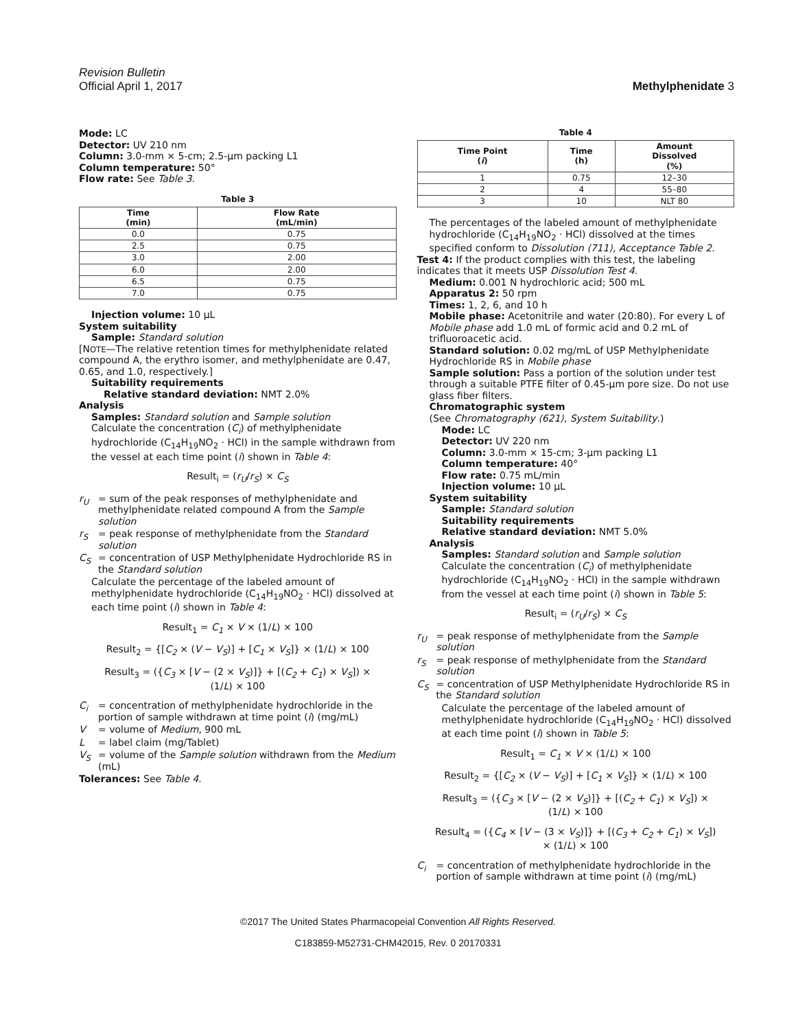Revision Bulletin
Official April 1, 2017 Methylphenidate 3
Mode: LC
Detector: UV 210 nm
Column: 3.0-mm × 5-cm; 2.5-µm packing L1
Column temperature: 50°
Flow rate: See Table 3.
Table 3
| Time (min) | Flow Rate (mL/min) |
| --- | --- |
| 0.0 | 0.75 |
| 2.5 | 0.75 |
| 3.0 | 2.00 |
| 6.0 | 2.00 |
| 6.5 | 0.75 |
| 7.0 | 0.75 |
Injection volume: 10 µL
System suitability
Sample: Standard solution
[NOTE—The relative retention times for methylphenidate related compound A, the erythro isomer, and methylphenidate are 0.47, 0.65, and 1.0, respectively.]
Suitability requirements
Relative standard deviation: NMT 2.0%
Analysis
Samples: Standard solution and Sample solution
Calculate the concentration (C<sub>i</sub>) of methylphenidate hydrochloride (C<sub>14</sub>H<sub>19</sub>NO<sub>2</sub> · HCl) in the sample withdrawn from the vessel at each time point (i) shown in Table 4:
Result<sub>i</sub> = (r<sub>U</sub>/r<sub>S</sub>) × C<sub>S</sub>
r<sub>U</sub> = sum of the peak responses of methylphenidate and methylphenidate related compound A from the Sample solution
r<sub>S</sub> = peak response of methylphenidate from the Standard solution
C<sub>S</sub> = concentration of USP Methylphenidate Hydrochloride RS in the Standard solution
Calculate the percentage of the labeled amount of methylphenidate hydrochloride (C<sub>14</sub>H<sub>19</sub>NO<sub>2</sub> · HCl) dissolved at each time point (i) shown in Table 4:
Result<sub>1</sub> = C<sub>1</sub> × V × (1/L) × 100
Result<sub>2</sub> = {[C<sub>2</sub> × (V − V<sub>S</sub>)] + [C<sub>1</sub> × V<sub>S</sub>]} × (1/L) × 100
Result<sub>3</sub> = ({C<sub>3</sub> × [V − (2 × V<sub>S</sub>)]} + [(C<sub>2</sub> + C<sub>1</sub>) × V<sub>S</sub>]) ×
(1/L) × 100
C<sub>i</sub> = concentration of methylphenidate hydrochloride in the portion of sample withdrawn at time point (i) (mg/mL)
V = volume of Medium, 900 mL
L = label claim (mg/Tablet)
V<sub>S</sub> = volume of the Sample solution withdrawn from the Medium (mL)
Tolerances: See Table 4.
Table 4
| Time Point ( i ) | Time (h) | Amount Dissolved (%) |
| --- | --- | --- |
| 1 | 0.75 | 12–30 |
| 2 | 4 | 55–80 |
| 3 | 10 | NLT 80 |
The percentages of the labeled amount of methylphenidate hydrochloride (C<sub>14</sub>H<sub>19</sub>NO<sub>2</sub> · HCl) dissolved at the times specified conform to Dissolution ⟨711⟩, Acceptance Table 2.
Test 4: If the product complies with this test, the labeling indicates that it meets USP Dissolution Test 4.
Medium: 0.001 N hydrochloric acid; 500 mL
Apparatus 2: 50 rpm
Times: 1, 2, 6, and 10 h
Mobile phase: Acetonitrile and water (20:80). For every L of Mobile phase add 1.0 mL of formic acid and 0.2 mL of trifluoroacetic acid.
Standard solution: 0.02 mg/mL of USP Methylphenidate Hydrochloride RS in Mobile phase
Sample solution: Pass a portion of the solution under test through a suitable PTFE filter of 0.45-µm pore size. Do not use glass fiber filters.
Chromatographic system
(See Chromatography ⟨621⟩, System Suitability.)
Mode: LC
Detector: UV 220 nm
Column: 3.0-mm × 15-cm; 3-µm packing L1
Column temperature: 40°
Flow rate: 0.75 mL/min
Injection volume: 10 µL
System suitability
Sample: Standard solution
Suitability requirements
Relative standard deviation: NMT 5.0%
Analysis
Samples: Standard solution and Sample solution
Calculate the concentration (C<sub>i</sub>) of methylphenidate hydrochloride (C<sub>14</sub>H<sub>19</sub>NO<sub>2</sub> · HCl) in the sample withdrawn from the vessel at each time point (i) shown in Table 5:
Result<sub>i</sub> = (r<sub>U</sub>/r<sub>S</sub>) × C<sub>S</sub>
r<sub>U</sub> = peak response of methylphenidate from the Sample solution
r<sub>S</sub> = peak response of methylphenidate from the Standard solution
C<sub>S</sub> = concentration of USP Methylphenidate Hydrochloride RS in the Standard solution
Calculate the percentage of the labeled amount of methylphenidate hydrochloride (C<sub>14</sub>H<sub>19</sub>NO<sub>2</sub> · HCl) dissolved at each time point (i) shown in Table 5:
Result<sub>1</sub> = C<sub>1</sub> × V × (1/L) × 100
Result<sub>2</sub> = {[C<sub>2</sub> × (V − V<sub>S</sub>)] + [C<sub>1</sub> × V<sub>S</sub>]} × (1/L) × 100
Result<sub>3</sub> = ({C<sub>3</sub> × [V − (2 × V<sub>S</sub>)]} + [(C<sub>2</sub> + C<sub>1</sub>) × V<sub>S</sub>]) ×
(1/L) × 100
Result<sub>4</sub> = ({C<sub>4</sub> × [V − (3 × V<sub>S</sub>)]} + [(C<sub>3</sub> + C<sub>2</sub> + C<sub>1</sub>) × V<sub>S</sub>])
× (1/L) × 100
C<sub>i</sub> = concentration of methylphenidate hydrochloride in the portion of sample withdrawn at time point (i) (mg/mL)
©2017 The United States Pharmacopeial Convention All Rights Reserved.
C183859-M52731-CHM42015, Rev. 0 20170331